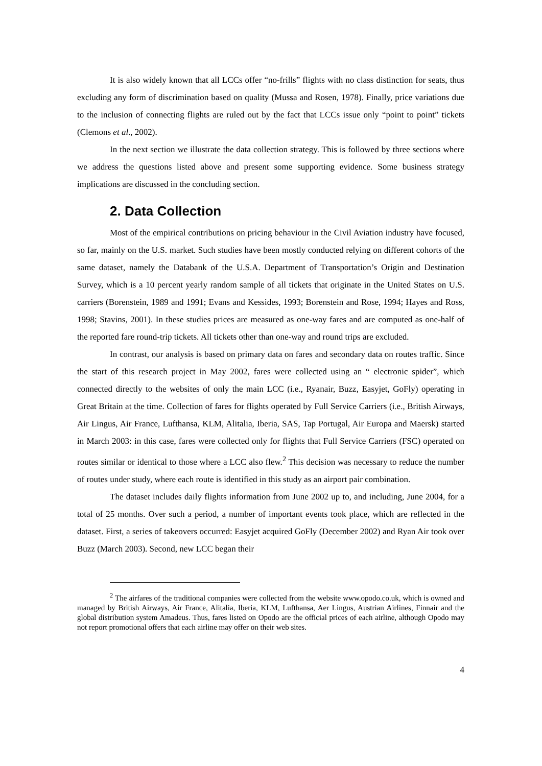It is also widely known that all LCCs offer “no-frills” flights with no class distinction for seats, thus excluding any form of discrimination based on quality (Mussa and Rosen, 1978). Finally, price variations due to the inclusion of connecting flights are ruled out by the fact that LCCs issue only “point to point” tickets (Clemons et al., 2002).
In the next section we illustrate the data collection strategy. This is followed by three sections where we address the questions listed above and present some supporting evidence. Some business strategy implications are discussed in the concluding section.
2. Data Collection
Most of the empirical contributions on pricing behaviour in the Civil Aviation industry have focused, so far, mainly on the U.S. market. Such studies have been mostly conducted relying on different cohorts of the same dataset, namely the Databank of the U.S.A. Department of Transportation’s Origin and Destination Survey, which is a 10 percent yearly random sample of all tickets that originate in the United States on U.S. carriers (Borenstein, 1989 and 1991; Evans and Kessides, 1993; Borenstein and Rose, 1994; Hayes and Ross, 1998; Stavins, 2001). In these studies prices are measured as one-way fares and are computed as one-half of the reported fare round-trip tickets. All tickets other than one-way and round trips are excluded.
In contrast, our analysis is based on primary data on fares and secondary data on routes traffic. Since the start of this research project in May 2002, fares were collected using an “ electronic spider”, which connected directly to the websites of only the main LCC (i.e., Ryanair, Buzz, Easyjet, GoFly) operating in Great Britain at the time. Collection of fares for flights operated by Full Service Carriers (i.e., British Airways, Air Lingus, Air France, Lufthansa, KLM, Alitalia, Iberia, SAS, Tap Portugal, Air Europa and Maersk) started in March 2003: in this case, fares were collected only for flights that Full Service Carriers (FSC) operated on routes similar or identical to those where a LCC also flew.<sup>2</sup> This decision was necessary to reduce the number of routes under study, where each route is identified in this study as an airport pair combination.
The dataset includes daily flights information from June 2002 up to, and including, June 2004, for a total of 25 months. Over such a period, a number of important events took place, which are reflected in the dataset. First, a series of takeovers occurred: Easyjet acquired GoFly (December 2002) and Ryan Air took over Buzz (March 2003). Second, new LCC began their
<sup>2</sup> The airfares of the traditional companies were collected from the website www.opodo.co.uk, which is owned and managed by British Airways, Air France, Alitalia, Iberia, KLM, Lufthansa, Aer Lingus, Austrian Airlines, Finnair and the global distribution system Amadeus. Thus, fares listed on Opodo are the official prices of each airline, although Opodo may not report promotional offers that each airline may offer on their web sites.
4